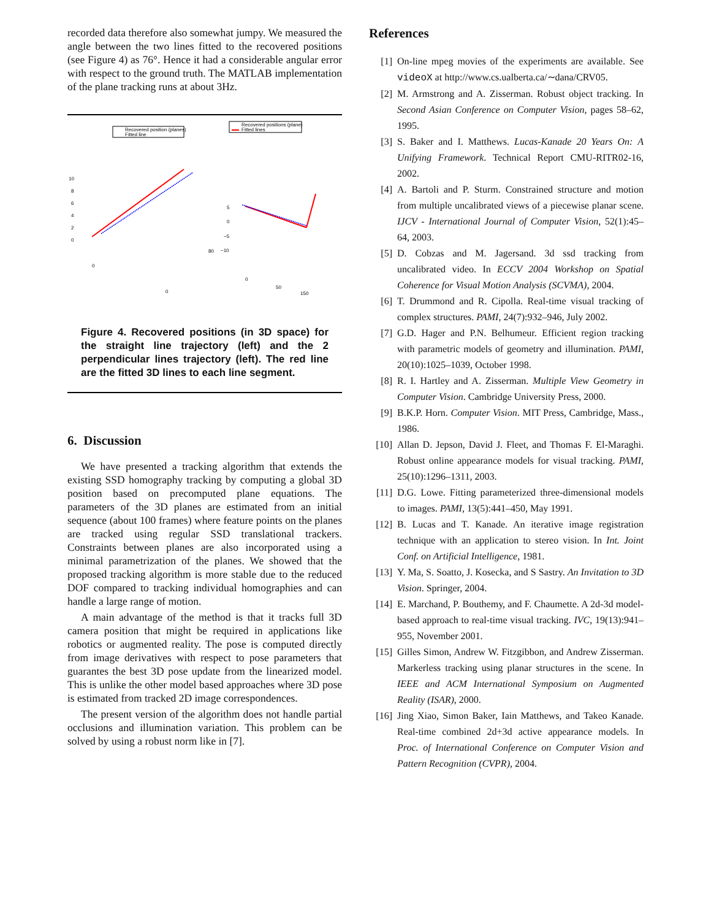recorded data therefore also somewhat jumpy. We measured the angle between the two lines fitted to the recovered positions (see Figure 4) as 76°. Hence it had a considerable angular error with respect to the ground truth. The MATLAB implementation of the plane tracking runs at about 3Hz.
Recovered position (planes)
Fitted line
Recovered positions (plane)
Fitted lines
10
8
6
4
2
0
5
0
−5
−10
0
0
80
0
50
150
Figure 4. Recovered positions (in 3D space) for the straight line trajectory (left) and the 2 perpendicular lines trajectory (left). The red line are the fitted 3D lines to each line segment.
6. Discussion
We have presented a tracking algorithm that extends the existing SSD homography tracking by computing a global 3D position based on precomputed plane equations. The parameters of the 3D planes are estimated from an initial sequence (about 100 frames) where feature points on the planes are tracked using regular SSD translational trackers. Constraints between planes are also incorporated using a minimal parametrization of the planes. We showed that the proposed tracking algorithm is more stable due to the reduced DOF compared to tracking individual homographies and can handle a large range of motion.
A main advantage of the method is that it tracks full 3D camera position that might be required in applications like robotics or augmented reality. The pose is computed directly from image derivatives with respect to pose parameters that guarantes the best 3D pose update from the linearized model. This is unlike the other model based approaches where 3D pose is estimated from tracked 2D image correspondences.
The present version of the algorithm does not handle partial occlusions and illumination variation. This problem can be solved by using a robust norm like in [7].
References
[1] On-line mpeg movies of the experiments are available. See videoX at http://www.cs.ualberta.ca/∼dana/CRV05.
[2] M. Armstrong and A. Zisserman. Robust object tracking. In Second Asian Conference on Computer Vision, pages 58–62, 1995.
[3] S. Baker and I. Matthews. Lucas-Kanade 20 Years On: A Unifying Framework. Technical Report CMU-RITR02-16, 2002.
[4] A. Bartoli and P. Sturm. Constrained structure and motion from multiple uncalibrated views of a piecewise planar scene. IJCV - International Journal of Computer Vision, 52(1):45–64, 2003.
[5] D. Cobzas and M. Jagersand. 3d ssd tracking from uncalibrated video. In ECCV 2004 Workshop on Spatial Coherence for Visual Motion Analysis (SCVMA), 2004.
[6] T. Drummond and R. Cipolla. Real-time visual tracking of complex structures. PAMI, 24(7):932–946, July 2002.
[7] G.D. Hager and P.N. Belhumeur. Efficient region tracking with parametric models of geometry and illumination. PAMI, 20(10):1025–1039, October 1998.
[8] R. I. Hartley and A. Zisserman. Multiple View Geometry in Computer Vision. Cambridge University Press, 2000.
[9] B.K.P. Horn. Computer Vision. MIT Press, Cambridge, Mass., 1986.
[10] Allan D. Jepson, David J. Fleet, and Thomas F. El-Maraghi. Robust online appearance models for visual tracking. PAMI, 25(10):1296–1311, 2003.
[11] D.G. Lowe. Fitting parameterized three-dimensional models to images. PAMI, 13(5):441–450, May 1991.
[12] B. Lucas and T. Kanade. An iterative image registration technique with an application to stereo vision. In Int. Joint Conf. on Artificial Intelligence, 1981.
[13] Y. Ma, S. Soatto, J. Kosecka, and S Sastry. An Invitation to 3D Vision. Springer, 2004.
[14] E. Marchand, P. Bouthemy, and F. Chaumette. A 2d-3d model-based approach to real-time visual tracking. IVC, 19(13):941–955, November 2001.
[15] Gilles Simon, Andrew W. Fitzgibbon, and Andrew Zisserman. Markerless tracking using planar structures in the scene. In IEEE and ACM International Symposium on Augmented Reality (ISAR), 2000.
[16] Jing Xiao, Simon Baker, Iain Matthews, and Takeo Kanade. Real-time combined 2d+3d active appearance models. In Proc. of International Conference on Computer Vision and Pattern Recognition (CVPR), 2004.